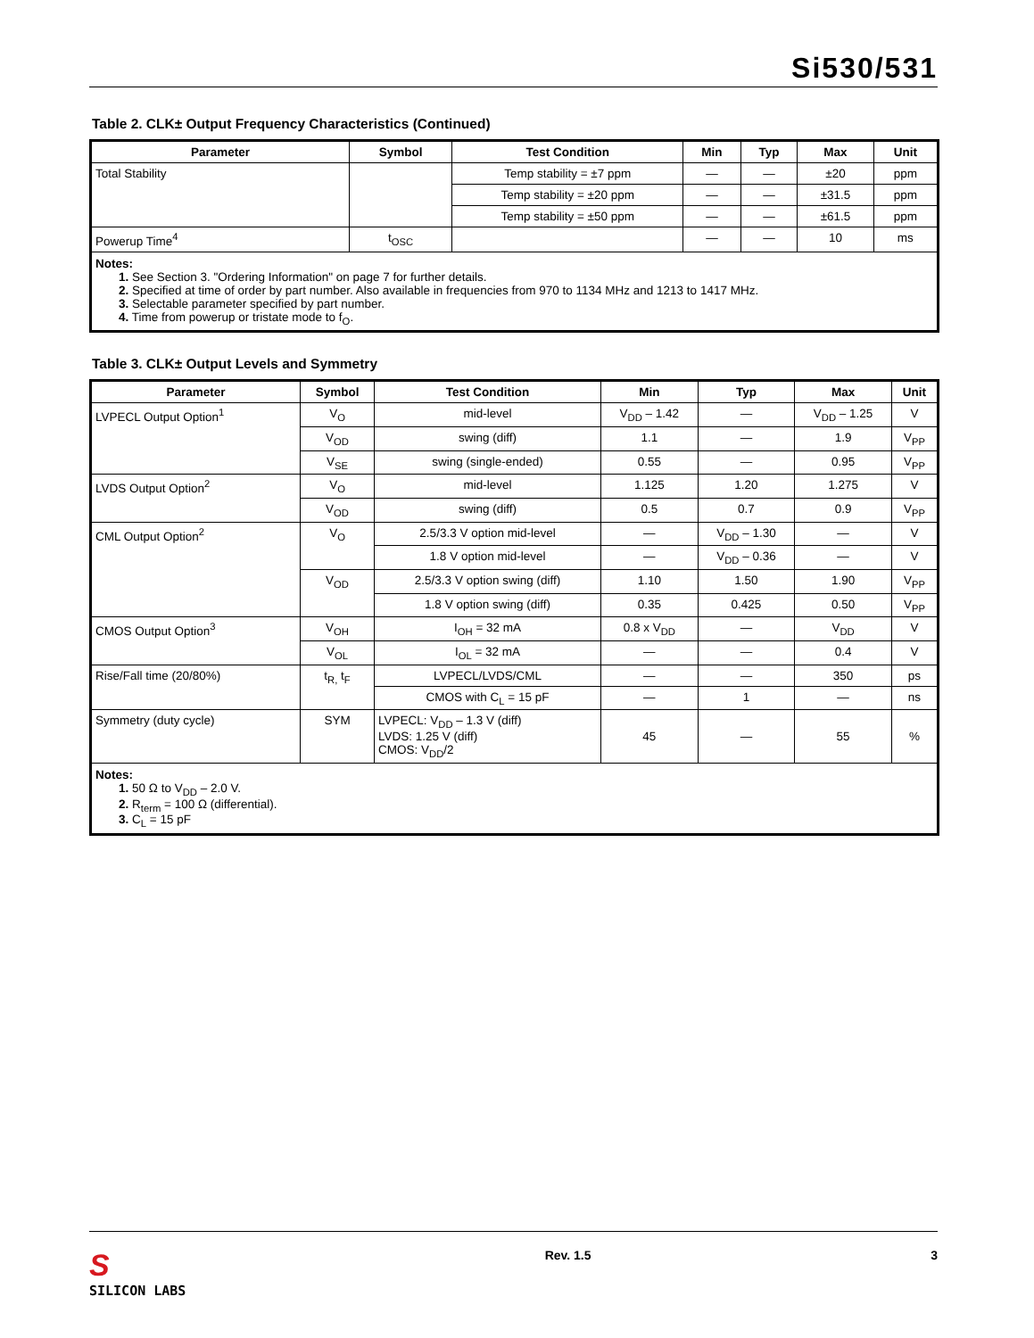Si530/531
Table 2. CLK± Output Frequency Characteristics (Continued)
| Parameter | Symbol | Test Condition | Min | Typ | Max | Unit |
| --- | --- | --- | --- | --- | --- | --- |
| Total Stability | | Temp stability = ±7 ppm | — | — | ±20 | ppm |
| | | Temp stability = ±20 ppm | — | — | ±31.5 | ppm |
| | | Temp stability = ±50 ppm | — | — | ±61.5 | ppm |
| Powerup Time<sup>4</sup> | t<sub>OSC</sub> | | — | — | 10 | ms |
| Notes: 1. See Section 3. "Ordering Information" on page 7 for further details. 2. Specified at time of order by part number. Also available in frequencies from 970 to 1134 MHz and 1213 to 1417 MHz. 3. Selectable parameter specified by part number. 4. Time from powerup or tristate mode to f<sub>O</sub>. | | | | | | |
Table 3. CLK± Output Levels and Symmetry
| Parameter | Symbol | Test Condition | Min | Typ | Max | Unit |
| --- | --- | --- | --- | --- | --- | --- |
| LVPECL Output Option<sup>1</sup> | V<sub>O</sub> | mid-level | V<sub>DD</sub> – 1.42 | — | V<sub>DD</sub> – 1.25 | V |
| | V<sub>OD</sub> | swing (diff) | 1.1 | — | 1.9 | V<sub>PP</sub> |
| | V<sub>SE</sub> | swing (single-ended) | 0.55 | — | 0.95 | V<sub>PP</sub> |
| LVDS Output Option<sup>2</sup> | V<sub>O</sub> | mid-level | 1.125 | 1.20 | 1.275 | V |
| | V<sub>OD</sub> | swing (diff) | 0.5 | 0.7 | 0.9 | V<sub>PP</sub> |
| CML Output Option<sup>2</sup> | V<sub>O</sub> | 2.5/3.3 V option mid-level | — | V<sub>DD</sub> – 1.30 | — | V |
| | | 1.8 V option mid-level | — | V<sub>DD</sub> – 0.36 | — | V |
| | V<sub>OD</sub> | 2.5/3.3 V option swing (diff) | 1.10 | 1.50 | 1.90 | V<sub>PP</sub> |
| | | 1.8 V option swing (diff) | 0.35 | 0.425 | 0.50 | V<sub>PP</sub> |
| CMOS Output Option<sup>3</sup> | V<sub>OH</sub> | I<sub>OH</sub> = 32 mA | 0.8 x V<sub>DD</sub> | — | V<sub>DD</sub> | V |
| | V<sub>OL</sub> | I<sub>OL</sub> = 32 mA | — | — | 0.4 | V |
| Rise/Fall time (20/80%) | t<sub>R,</sub> t<sub>F</sub> | LVPECL/LVDS/CML | — | — | 350 | ps |
| | | CMOS with C<sub>L</sub> = 15 pF | — | 1 | — | ns |
| Symmetry (duty cycle) | SYM | LVPECL: V<sub>DD</sub> – 1.3 V (diff) LVDS: 1.25 V (diff) CMOS: V<sub>DD</sub>/2 | 45 | — | 55 | % |
| Notes: 1. 50 Ω to V<sub>DD</sub> – 2.0 V. 2. R<sub>term</sub> = 100 Ω (differential). 3. C<sub>L</sub> = 15 pF | | | | | | |
S
SILICON LABS
Rev. 1.5 3